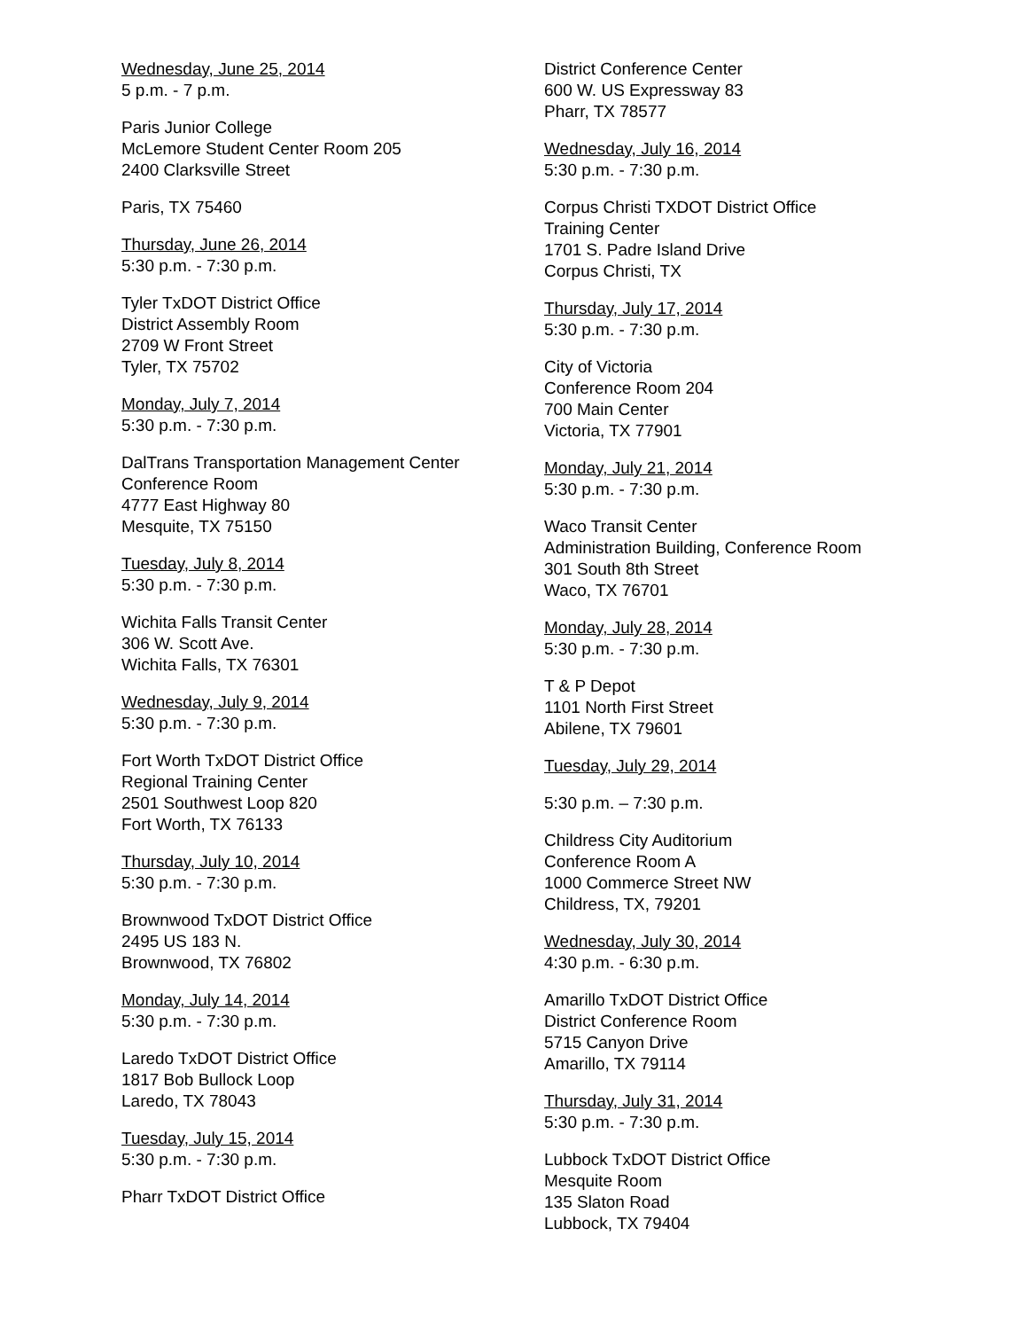Wednesday, June 25, 2014
5 p.m. - 7 p.m.
Paris Junior College
McLemore Student Center Room 205
2400 Clarksville Street
Paris, TX 75460
Thursday, June 26, 2014
5:30 p.m. - 7:30 p.m.
Tyler TxDOT District Office
District Assembly Room
2709 W Front Street
Tyler, TX 75702
Monday, July 7, 2014
5:30 p.m. - 7:30 p.m.
DalTrans Transportation Management Center
Conference Room
4777 East Highway 80
Mesquite, TX 75150
Tuesday, July 8, 2014
5:30 p.m. - 7:30 p.m.
Wichita Falls Transit Center
306 W. Scott Ave.
Wichita Falls, TX 76301
Wednesday, July 9, 2014
5:30 p.m. - 7:30 p.m.
Fort Worth TxDOT District Office
Regional Training Center
2501 Southwest Loop 820
Fort Worth, TX 76133
Thursday, July 10, 2014
5:30 p.m. - 7:30 p.m.
Brownwood TxDOT District Office
2495 US 183 N.
Brownwood, TX 76802
Monday, July 14, 2014
5:30 p.m. - 7:30 p.m.
Laredo TxDOT District Office
1817 Bob Bullock Loop
Laredo, TX 78043
Tuesday, July 15, 2014
5:30 p.m. - 7:30 p.m.
Pharr TxDOT District Office
District Conference Center
600 W. US Expressway 83
Pharr, TX 78577
Wednesday, July 16, 2014
5:30 p.m. - 7:30 p.m.
Corpus Christi TXDOT District Office
Training Center
1701 S. Padre Island Drive
Corpus Christi, TX
Thursday, July 17, 2014
5:30 p.m. - 7:30 p.m.
City of Victoria
Conference Room 204
700 Main Center
Victoria, TX 77901
Monday, July 21, 2014
5:30 p.m. - 7:30 p.m.
Waco Transit Center
Administration Building, Conference Room
301 South 8th Street
Waco, TX 76701
Monday, July 28, 2014
5:30 p.m. - 7:30 p.m.
T & P Depot
1101 North First Street
Abilene, TX 79601
Tuesday, July 29, 2014
5:30 p.m. – 7:30 p.m.
Childress City Auditorium
Conference Room A
1000 Commerce Street NW
Childress, TX, 79201
Wednesday, July 30, 2014
4:30 p.m. - 6:30 p.m.
Amarillo TxDOT District Office
District Conference Room
5715 Canyon Drive
Amarillo, TX 79114
Thursday, July 31, 2014
5:30 p.m. - 7:30 p.m.
Lubbock TxDOT District Office
Mesquite Room
135 Slaton Road
Lubbock, TX 79404